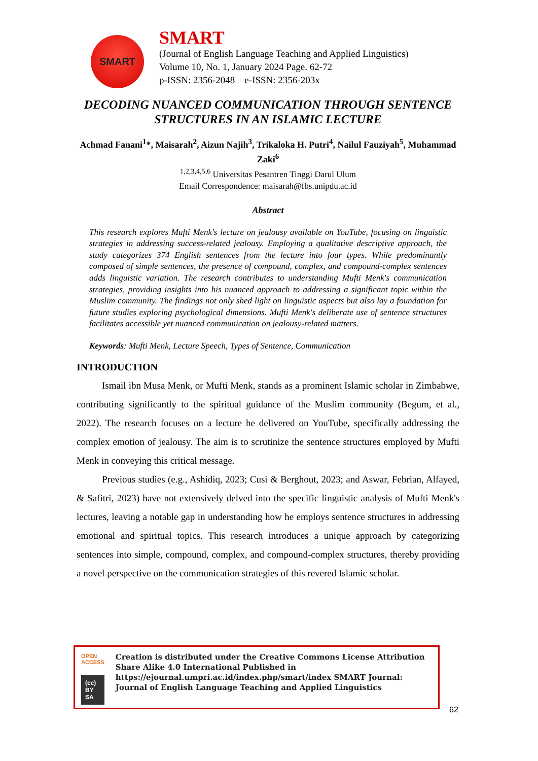SMART
SMART
(Journal of English Language Teaching and Applied Linguistics)
Volume 10, No. 1, January 2024 Page. 62-72
p-ISSN: 2356-2048 e-ISSN: 2356-203x
DECODING NUANCED COMMUNICATION THROUGH SENTENCE STRUCTURES IN AN ISLAMIC LECTURE
Achmad Fanani<sup>1</sup>*, Maisarah<sup>2</sup>, Aizun Najih<sup>3</sup>, Trikaloka H. Putri<sup>4</sup>, Nailul Fauziyah<sup>5</sup>, Muhammad Zaki<sup>6</sup>
<sup>1,2,3,4,5,6</sup> Universitas Pesantren Tinggi Darul Ulum
Email Correspondence: maisarah@fbs.unipdu.ac.id
Abstract
This research explores Mufti Menk's lecture on jealousy available on YouTube, focusing on linguistic strategies in addressing success-related jealousy. Employing a qualitative descriptive approach, the study categorizes 374 English sentences from the lecture into four types. While predominantly composed of simple sentences, the presence of compound, complex, and compound-complex sentences adds linguistic variation. The research contributes to understanding Mufti Menk's communication strategies, providing insights into his nuanced approach to addressing a significant topic within the Muslim community. The findings not only shed light on linguistic aspects but also lay a foundation for future studies exploring psychological dimensions. Mufti Menk's deliberate use of sentence structures facilitates accessible yet nuanced communication on jealousy-related matters.
Keywords: Mufti Menk, Lecture Speech, Types of Sentence, Communication
INTRODUCTION
Ismail ibn Musa Menk, or Mufti Menk, stands as a prominent Islamic scholar in Zimbabwe, contributing significantly to the spiritual guidance of the Muslim community (Begum, et al., 2022). The research focuses on a lecture he delivered on YouTube, specifically addressing the complex emotion of jealousy. The aim is to scrutinize the sentence structures employed by Mufti Menk in conveying this critical message.
Previous studies (e.g., Ashidiq, 2023; Cusi & Berghout, 2023; and Aswar, Febrian, Alfayed, & Safitri, 2023) have not extensively delved into the specific linguistic analysis of Mufti Menk's lectures, leaving a notable gap in understanding how he employs sentence structures in addressing emotional and spiritual topics. This research introduces a unique approach by categorizing sentences into simple, compound, complex, and compound-complex structures, thereby providing a novel perspective on the communication strategies of this revered Islamic scholar.
OPEN ACCESS
(cc) BY SA
Creation is distributed under the Creative Commons License Attribution Share Alike 4.0 International Published in https://ejournal.umpri.ac.id/index.php/smart/index SMART Journal: Journal of English Language Teaching and Applied Linguistics
62